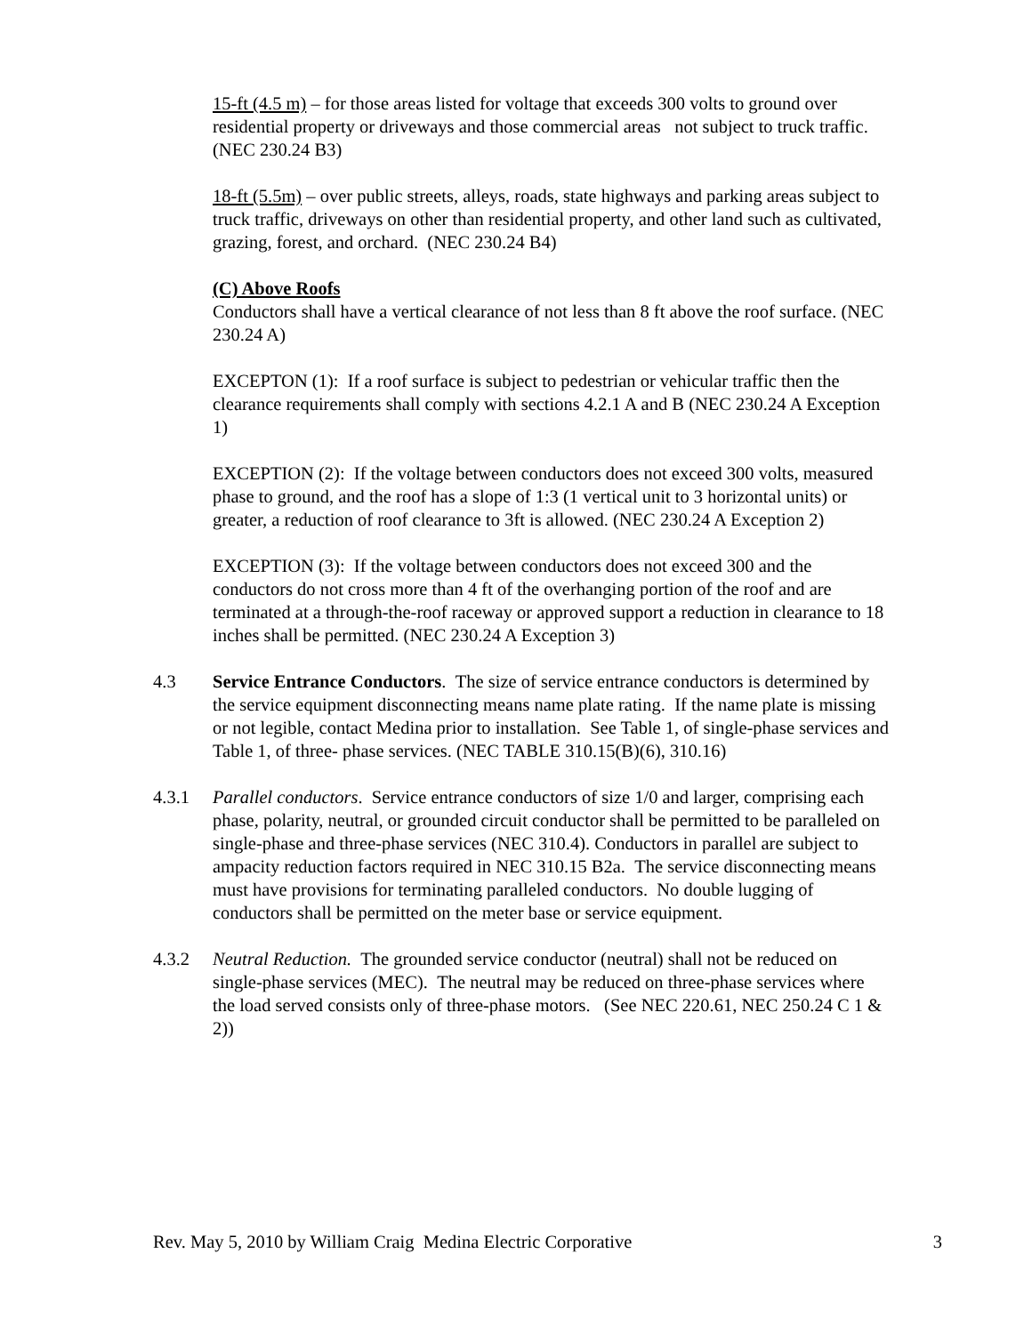15-ft (4.5 m) – for those areas listed for voltage that exceeds 300 volts to ground over residential property or driveways and those commercial areas not subject to truck traffic. (NEC 230.24 B3)
18-ft (5.5m) – over public streets, alleys, roads, state highways and parking areas subject to truck traffic, driveways on other than residential property, and other land such as cultivated, grazing, forest, and orchard. (NEC 230.24 B4)
(C) Above Roofs
Conductors shall have a vertical clearance of not less than 8 ft above the roof surface. (NEC 230.24 A)
EXCEPTON (1): If a roof surface is subject to pedestrian or vehicular traffic then the clearance requirements shall comply with sections 4.2.1 A and B (NEC 230.24 A Exception 1)
EXCEPTION (2): If the voltage between conductors does not exceed 300 volts, measured phase to ground, and the roof has a slope of 1:3 (1 vertical unit to 3 horizontal units) or greater, a reduction of roof clearance to 3ft is allowed. (NEC 230.24 A Exception 2)
EXCEPTION (3): If the voltage between conductors does not exceed 300 and the conductors do not cross more than 4 ft of the overhanging portion of the roof and are terminated at a through-the-roof raceway or approved support a reduction in clearance to 18 inches shall be permitted. (NEC 230.24 A Exception 3)
4.3 Service Entrance Conductors. The size of service entrance conductors is determined by the service equipment disconnecting means name plate rating. If the name plate is missing or not legible, contact Medina prior to installation. See Table 1, of single-phase services and Table 1, of three- phase services. (NEC TABLE 310.15(B)(6), 310.16)
4.3.1 Parallel conductors. Service entrance conductors of size 1/0 and larger, comprising each phase, polarity, neutral, or grounded circuit conductor shall be permitted to be paralleled on single-phase and three-phase services (NEC 310.4). Conductors in parallel are subject to ampacity reduction factors required in NEC 310.15 B2a. The service disconnecting means must have provisions for terminating paralleled conductors. No double lugging of conductors shall be permitted on the meter base or service equipment.
4.3.2 Neutral Reduction. The grounded service conductor (neutral) shall not be reduced on single-phase services (MEC). The neutral may be reduced on three-phase services where the load served consists only of three-phase motors. (See NEC 220.61, NEC 250.24 C 1 & 2))
Rev. May 5, 2010 by William Craig Medina Electric Corporative 3